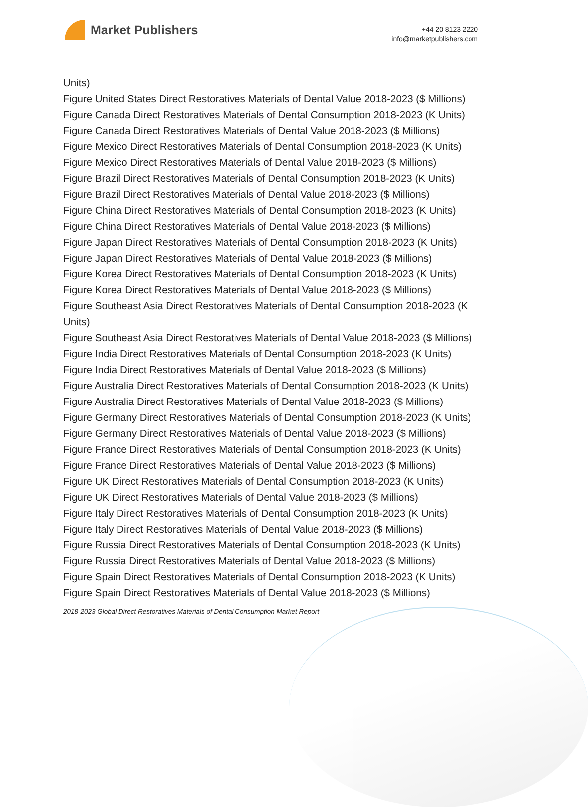Market Publishers
+44 20 8123 2220
info@marketpublishers.com
Units)
Figure United States Direct Restoratives Materials of Dental Value 2018-2023 ($ Millions)
Figure Canada Direct Restoratives Materials of Dental Consumption 2018-2023 (K Units)
Figure Canada Direct Restoratives Materials of Dental Value 2018-2023 ($ Millions)
Figure Mexico Direct Restoratives Materials of Dental Consumption 2018-2023 (K Units)
Figure Mexico Direct Restoratives Materials of Dental Value 2018-2023 ($ Millions)
Figure Brazil Direct Restoratives Materials of Dental Consumption 2018-2023 (K Units)
Figure Brazil Direct Restoratives Materials of Dental Value 2018-2023 ($ Millions)
Figure China Direct Restoratives Materials of Dental Consumption 2018-2023 (K Units)
Figure China Direct Restoratives Materials of Dental Value 2018-2023 ($ Millions)
Figure Japan Direct Restoratives Materials of Dental Consumption 2018-2023 (K Units)
Figure Japan Direct Restoratives Materials of Dental Value 2018-2023 ($ Millions)
Figure Korea Direct Restoratives Materials of Dental Consumption 2018-2023 (K Units)
Figure Korea Direct Restoratives Materials of Dental Value 2018-2023 ($ Millions)
Figure Southeast Asia Direct Restoratives Materials of Dental Consumption 2018-2023 (K Units)
Figure Southeast Asia Direct Restoratives Materials of Dental Value 2018-2023 ($ Millions)
Figure India Direct Restoratives Materials of Dental Consumption 2018-2023 (K Units)
Figure India Direct Restoratives Materials of Dental Value 2018-2023 ($ Millions)
Figure Australia Direct Restoratives Materials of Dental Consumption 2018-2023 (K Units)
Figure Australia Direct Restoratives Materials of Dental Value 2018-2023 ($ Millions)
Figure Germany Direct Restoratives Materials of Dental Consumption 2018-2023 (K Units)
Figure Germany Direct Restoratives Materials of Dental Value 2018-2023 ($ Millions)
Figure France Direct Restoratives Materials of Dental Consumption 2018-2023 (K Units)
Figure France Direct Restoratives Materials of Dental Value 2018-2023 ($ Millions)
Figure UK Direct Restoratives Materials of Dental Consumption 2018-2023 (K Units)
Figure UK Direct Restoratives Materials of Dental Value 2018-2023 ($ Millions)
Figure Italy Direct Restoratives Materials of Dental Consumption 2018-2023 (K Units)
Figure Italy Direct Restoratives Materials of Dental Value 2018-2023 ($ Millions)
Figure Russia Direct Restoratives Materials of Dental Consumption 2018-2023 (K Units)
Figure Russia Direct Restoratives Materials of Dental Value 2018-2023 ($ Millions)
Figure Spain Direct Restoratives Materials of Dental Consumption 2018-2023 (K Units)
Figure Spain Direct Restoratives Materials of Dental Value 2018-2023 ($ Millions)
2018-2023 Global Direct Restoratives Materials of Dental Consumption Market Report